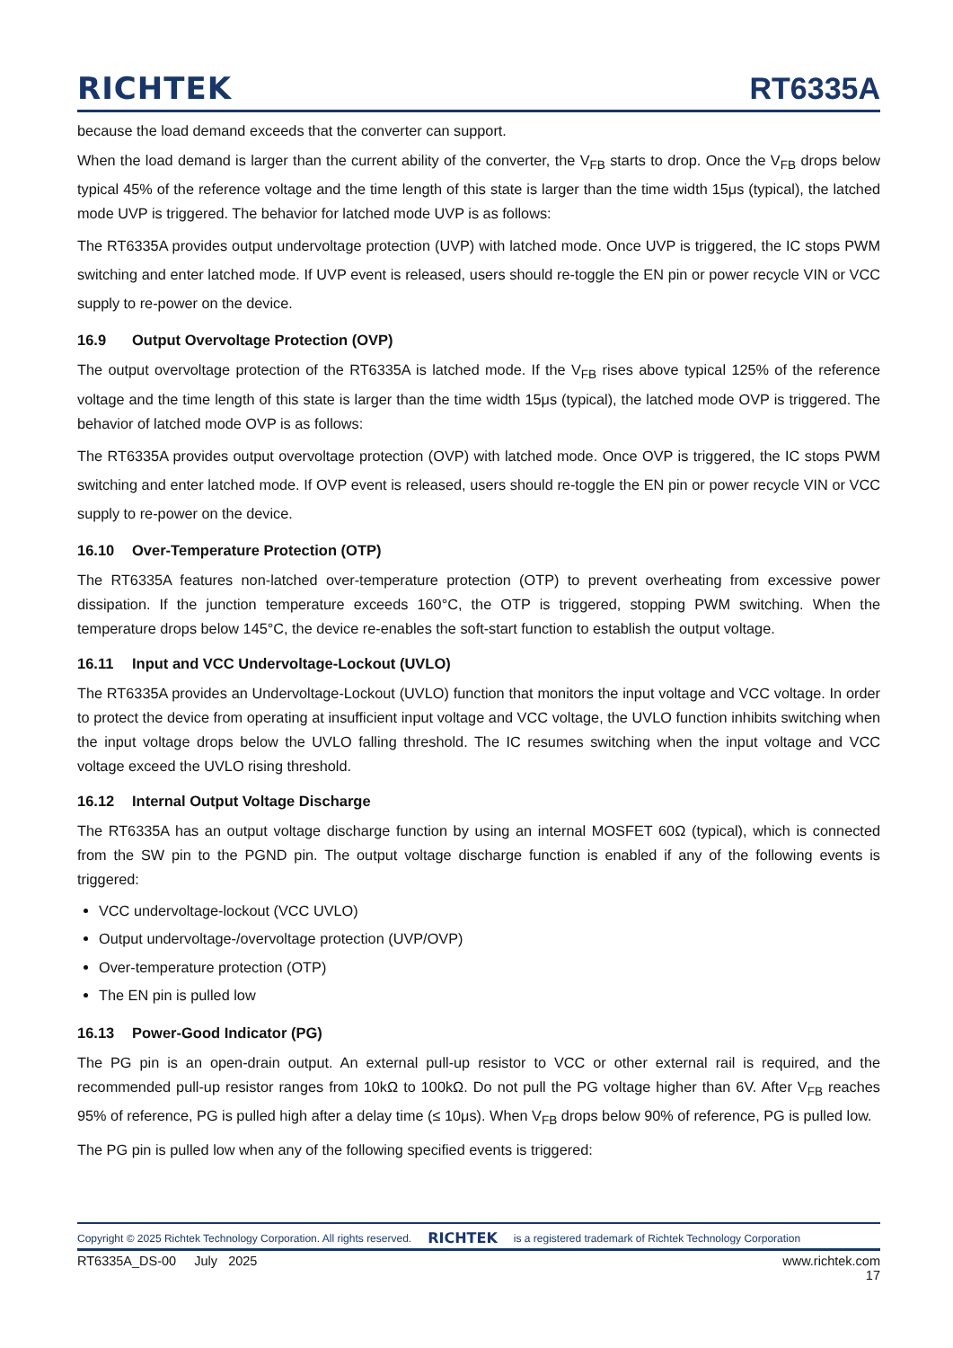RICHTEK
RT6335A
because the load demand exceeds that the converter can support.
When the load demand is larger than the current ability of the converter, the V<sub>FB</sub> starts to drop. Once the V<sub>FB</sub> drops below typical 45% of the reference voltage and the time length of this state is larger than the time width 15μs (typical), the latched mode UVP is triggered. The behavior for latched mode UVP is as follows:
The RT6335A provides output undervoltage protection (UVP) with latched mode. Once UVP is triggered, the IC stops PWM switching and enter latched mode. If UVP event is released, users should re-toggle the EN pin or power recycle VIN or VCC supply to re-power on the device.
16.9 Output Overvoltage Protection (OVP)
The output overvoltage protection of the RT6335A is latched mode. If the V<sub>FB</sub> rises above typical 125% of the reference voltage and the time length of this state is larger than the time width 15μs (typical), the latched mode OVP is triggered. The behavior of latched mode OVP is as follows:
The RT6335A provides output overvoltage protection (OVP) with latched mode. Once OVP is triggered, the IC stops PWM switching and enter latched mode. If OVP event is released, users should re-toggle the EN pin or power recycle VIN or VCC supply to re-power on the device.
16.10 Over-Temperature Protection (OTP)
The RT6335A features non-latched over-temperature protection (OTP) to prevent overheating from excessive power dissipation. If the junction temperature exceeds 160°C, the OTP is triggered, stopping PWM switching. When the temperature drops below 145°C, the device re-enables the soft-start function to establish the output voltage.
16.11 Input and VCC Undervoltage-Lockout (UVLO)
The RT6335A provides an Undervoltage-Lockout (UVLO) function that monitors the input voltage and VCC voltage. In order to protect the device from operating at insufficient input voltage and VCC voltage, the UVLO function inhibits switching when the input voltage drops below the UVLO falling threshold. The IC resumes switching when the input voltage and VCC voltage exceed the UVLO rising threshold.
16.12 Internal Output Voltage Discharge
The RT6335A has an output voltage discharge function by using an internal MOSFET 60Ω (typical), which is connected from the SW pin to the PGND pin. The output voltage discharge function is enabled if any of the following events is triggered:
VCC undervoltage-lockout (VCC UVLO)
Output undervoltage-/overvoltage protection (UVP/OVP)
Over-temperature protection (OTP)
The EN pin is pulled low
16.13 Power-Good Indicator (PG)
The PG pin is an open-drain output. An external pull-up resistor to VCC or other external rail is required, and the recommended pull-up resistor ranges from 10kΩ to 100kΩ. Do not pull the PG voltage higher than 6V. After V<sub>FB</sub> reaches 95% of reference, PG is pulled high after a delay time (≤ 10μs). When V<sub>FB</sub> drops below 90% of reference, PG is pulled low.
The PG pin is pulled low when any of the following specified events is triggered:
Copyright © 2025 Richtek Technology Corporation. All rights reserved. RICHTEK is a registered trademark of Richtek Technology Corporation
RT6335A_DS-00 July 2025 www.richtek.com
17